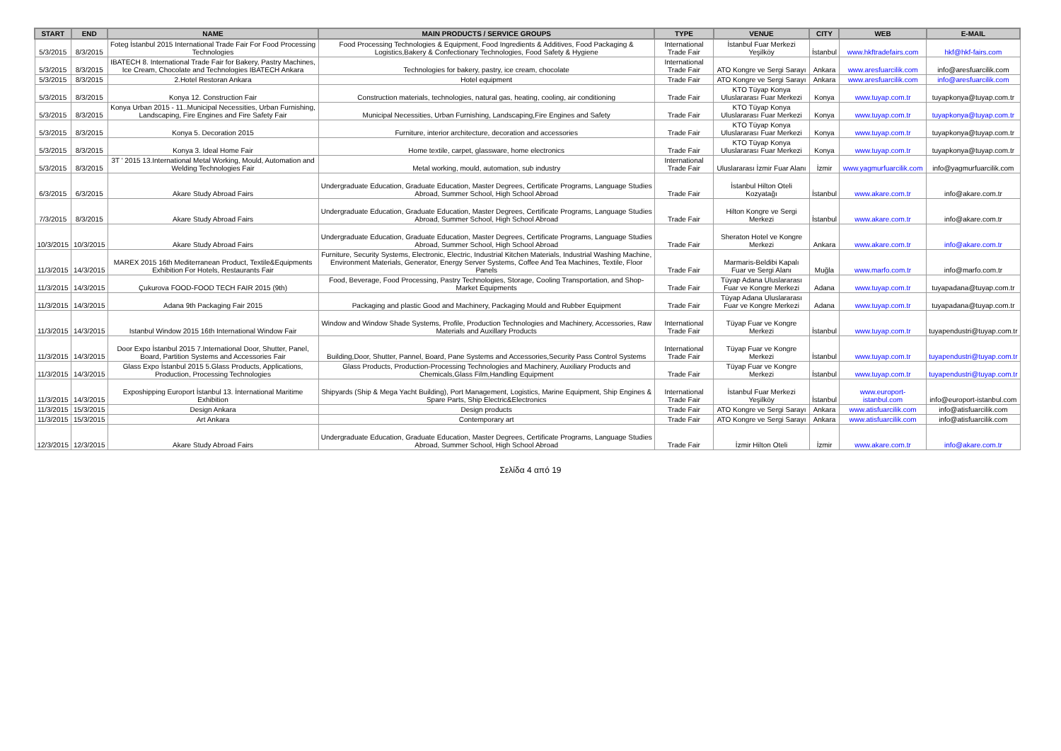| START | END | NAME | MAIN PRODUCTS / SERVICE GROUPS | TYPE | VENUE | CITY | WEB | E-MAIL |
| --- | --- | --- | --- | --- | --- | --- | --- | --- |
| 5/3/2015 | 8/3/2015 | Foteg İstanbul 2015 International Trade Fair For Food Processing Technologies | Food Processing Technologies & Equipment, Food Ingredients & Additives, Food Packaging & Logistics,Bakery & Confectionary Technologies, Food Safety & Hygiene | International Trade Fair | İstanbul Fuar Merkezi Yeşilköy | İstanbul | www.hkftradefairs.com | hkf@hkf-fairs.com |
| 5/3/2015 | 8/3/2015 | IBATECH 8. International Trade Fair for Bakery, Pastry Machines, Ice Cream, Chocolate and Technologies IBATECH Ankara | Technologies for bakery, pastry, ice cream, chocolate | International Trade Fair | ATO Kongre ve Sergi Sarayı | Ankara | www.aresfuarcilik.com | info@aresfuarcilik.com |
| 5/3/2015 | 8/3/2015 | 2.Hotel Restoran Ankara | Hotel equipment | Trade Fair | ATO Kongre ve Sergi Sarayı | Ankara | www.aresfuarcilik.com | info@aresfuarcilik.com |
| 5/3/2015 | 8/3/2015 | Konya 12. Construction Fair | Construction materials, technologies, natural gas, heating, cooling, air conditioning | Trade Fair | KTO Tüyap Konya Uluslararası Fuar Merkezi | Konya | www.tuyap.com.tr | tuyapkonya@tuyap.com.tr |
| 5/3/2015 | 8/3/2015 | Konya Urban 2015 - 11..Municipal Necessities, Urban Furnishing, Landscaping, Fire Engines and Fire Safety Fair | Municipal Necessities, Urban Furnishing, Landscaping,Fire Engines and Safety | Trade Fair | KTO Tüyap Konya Uluslararası Fuar Merkezi | Konya | www.tuyap.com.tr | tuyapkonya@tuyap.com.tr |
| 5/3/2015 | 8/3/2015 | Konya 5. Decoration 2015 | Furniture, interior architecture, decoration and accessories | Trade Fair | KTO Tüyap Konya Uluslararası Fuar Merkezi | Konya | www.tuyap.com.tr | tuyapkonya@tuyap.com.tr |
| 5/3/2015 | 8/3/2015 | Konya 3. Ideal Home Fair | Home textile, carpet, glassware, home electronics | Trade Fair | KTO Tüyap Konya Uluslararası Fuar Merkezi | Konya | www.tuyap.com.tr | tuyapkonya@tuyap.com.tr |
| 5/3/2015 | 8/3/2015 | 3T ' 2015 13.International Metal Working, Mould, Automation and Welding Technologies Fair | Metal working, mould, automation, sub industry | International Trade Fair | Uluslararası İzmir Fuar Alanı | İzmir | www.yagmurfuarcilik.com | info@yagmurfuarcilik.com |
| 6/3/2015 | 6/3/2015 | Akare Study Abroad Fairs | Undergraduate Education, Graduate Education, Master Degrees, Certificate Programs, Language Studies Abroad, Summer School, High School Abroad | Trade Fair | İstanbul Hilton Oteli Kozyatağı | İstanbul | www.akare.com.tr | info@akare.com.tr |
| 7/3/2015 | 8/3/2015 | Akare Study Abroad Fairs | Undergraduate Education, Graduate Education, Master Degrees, Certificate Programs, Language Studies Abroad, Summer School, High School Abroad | Trade Fair | Hilton Kongre ve Sergi Merkezi | İstanbul | www.akare.com.tr | info@akare.com.tr |
| 10/3/2015 | 10/3/2015 | Akare Study Abroad Fairs | Undergraduate Education, Graduate Education, Master Degrees, Certificate Programs, Language Studies Abroad, Summer School, High School Abroad | Trade Fair | Sheraton Hotel ve Kongre Merkezi | Ankara | www.akare.com.tr | info@akare.com.tr |
| 11/3/2015 | 14/3/2015 | MAREX 2015 16th Mediterranean Product, Textile&Equipments Exhibition For Hotels, Restaurants Fair | Furniture, Security Systems, Electronic, Electric, Industrial Kitchen Materials, Industrial Washing Machine, Environment Materials, Generator, Energy Server Systems, Coffee And Tea Machines, Textile, Floor Panels | Trade Fair | Marmaris-Beldibi Kapalı Fuar ve Sergi Alanı | Muğla | www.marfo.com.tr | info@marfo.com.tr |
| 11/3/2015 | 14/3/2015 | Çukurova FOOD-FOOD TECH FAIR 2015 (9th) | Food, Beverage, Food Processing, Pastry Technologies, Storage, Cooling Transportation, and Shop-Market Equipments | Trade Fair | Tüyap Adana Uluslararası Fuar ve Kongre Merkezi | Adana | www.tuyap.com.tr | tuyapadana@tuyap.com.tr |
| 11/3/2015 | 14/3/2015 | Adana 9th Packaging Fair 2015 | Packaging and plastic Good and Machinery, Packaging Mould and Rubber Equipment | Trade Fair | Tüyap Adana Uluslararası Fuar ve Kongre Merkezi | Adana | www.tuyap.com.tr | tuyapadana@tuyap.com.tr |
| 11/3/2015 | 14/3/2015 | Istanbul Window 2015 16th International Window Fair | Window and Window Shade Systems, Profile, Production Technologies and Machinery, Accessories, Raw Materials and Auxillary Products | International Trade Fair | Tüyap Fuar ve Kongre Merkezi | İstanbul | www.tuyap.com.tr | tuyapendustri@tuyap.com.tr |
| 11/3/2015 | 14/3/2015 | Door Expo İstanbul 2015 7.International Door, Shutter, Panel, Board, Partition Systems and Accessories Fair | Building,Door, Shutter, Pannel, Board, Pane Systems and Accessories,Security Pass Control Systems | International Trade Fair | Tüyap Fuar ve Kongre Merkezi | İstanbul | www.tuyap.com.tr | tuyapendustri@tuyap.com.tr |
| 11/3/2015 | 14/3/2015 | Glass Expo İstanbul 2015 5.Glass Products, Applications, Production, Processing Technologies | Glass Products, Production-Processing Technologies and Machinery, Auxiliary Products and Chemicals,Glass Film,Handling Equipment | Trade Fair | Tüyap Fuar ve Kongre Merkezi | İstanbul | www.tuyap.com.tr | tuyapendustri@tuyap.com.tr |
| 11/3/2015 | 14/3/2015 | Exposhipping Europort İstanbul 13. İnternational Maritime Exhibition | Shipyards (Ship & Mega Yacht Building), Port Management, Logistics, Marine Equipment, Ship Engines & Spare Parts, Ship Electric&Electronics | International Trade Fair | İstanbul Fuar Merkezi Yeşilköy | İstanbul | www.europort-istanbul.com | info@europort-istanbul.com |
| 11/3/2015 | 15/3/2015 | Design Ankara | Design products | Trade Fair | ATO Kongre ve Sergi Sarayı | Ankara | www.atisfuarcilik.com | info@atisfuarcilik.com |
| 11/3/2015 | 15/3/2015 | Art Ankara | Contemporary art | Trade Fair | ATO Kongre ve Sergi Sarayı | Ankara | www.atisfuarcilik.com | info@atisfuarcilik.com |
| 12/3/2015 | 12/3/2015 | Akare Study Abroad Fairs | Undergraduate Education, Graduate Education, Master Degrees, Certificate Programs, Language Studies Abroad, Summer School, High School Abroad | Trade Fair | İzmir Hilton Oteli | İzmir | www.akare.com.tr | info@akare.com.tr |
Σελίδα 4 από 19